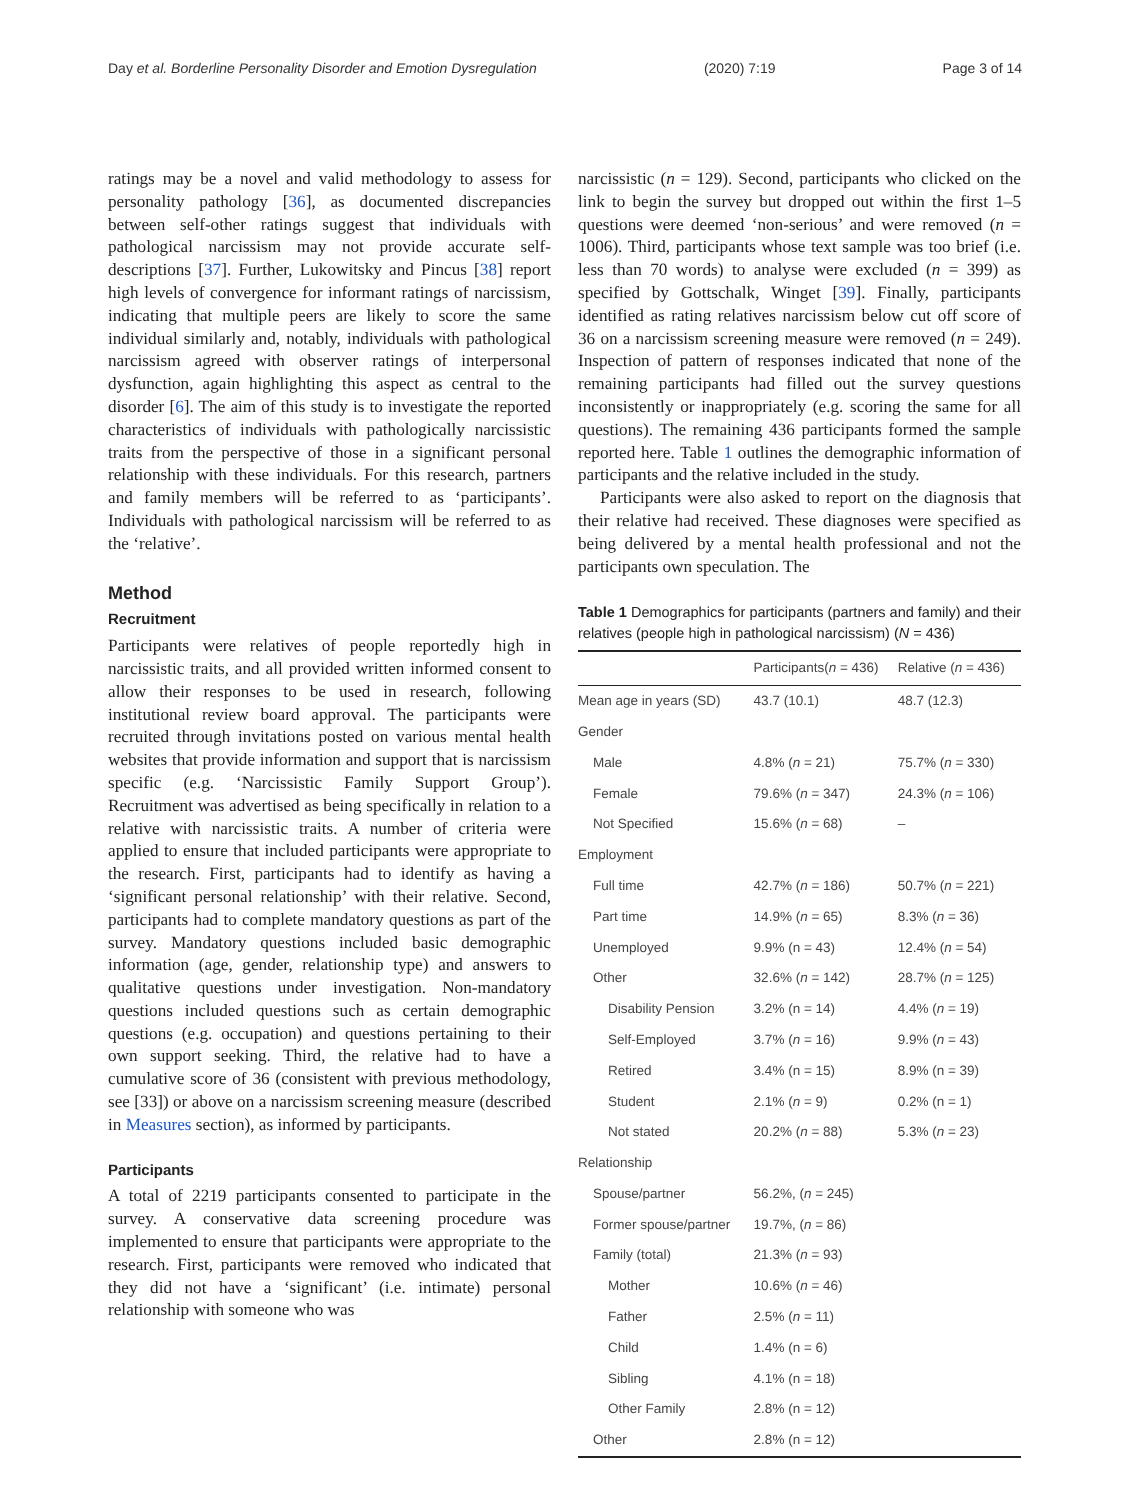Day et al. Borderline Personality Disorder and Emotion Dysregulation (2020) 7:19 Page 3 of 14
ratings may be a novel and valid methodology to assess for personality pathology [36], as documented discrepancies between self-other ratings suggest that individuals with pathological narcissism may not provide accurate self-descriptions [37]. Further, Lukowitsky and Pincus [38] report high levels of convergence for informant ratings of narcissism, indicating that multiple peers are likely to score the same individual similarly and, notably, individuals with pathological narcissism agreed with observer ratings of interpersonal dysfunction, again highlighting this aspect as central to the disorder [6]. The aim of this study is to investigate the reported characteristics of individuals with pathologically narcissistic traits from the perspective of those in a significant personal relationship with these individuals. For this research, partners and family members will be referred to as ‘participants’. Individuals with pathological narcissism will be referred to as the ‘relative’.
Method
Recruitment
Participants were relatives of people reportedly high in narcissistic traits, and all provided written informed consent to allow their responses to be used in research, following institutional review board approval. The participants were recruited through invitations posted on various mental health websites that provide information and support that is narcissism specific (e.g. ‘Narcissistic Family Support Group’). Recruitment was advertised as being specifically in relation to a relative with narcissistic traits. A number of criteria were applied to ensure that included participants were appropriate to the research. First, participants had to identify as having a ‘significant personal relationship’ with their relative. Second, participants had to complete mandatory questions as part of the survey. Mandatory questions included basic demographic information (age, gender, relationship type) and answers to qualitative questions under investigation. Non-mandatory questions included questions such as certain demographic questions (e.g. occupation) and questions pertaining to their own support seeking. Third, the relative had to have a cumulative score of 36 (consistent with previous methodology, see [33]) or above on a narcissism screening measure (described in Measures section), as informed by participants.
Participants
A total of 2219 participants consented to participate in the survey. A conservative data screening procedure was implemented to ensure that participants were appropriate to the research. First, participants were removed who indicated that they did not have a ‘significant’ (i.e. intimate) personal relationship with someone who was
narcissistic (n = 129). Second, participants who clicked on the link to begin the survey but dropped out within the first 1–5 questions were deemed ‘non-serious’ and were removed (n = 1006). Third, participants whose text sample was too brief (i.e. less than 70 words) to analyse were excluded (n = 399) as specified by Gottschalk, Winget [39]. Finally, participants identified as rating relatives narcissism below cut off score of 36 on a narcissism screening measure were removed (n = 249). Inspection of pattern of responses indicated that none of the remaining participants had filled out the survey questions inconsistently or inappropriately (e.g. scoring the same for all questions). The remaining 436 participants formed the sample reported here. Table 1 outlines the demographic information of participants and the relative included in the study.
Participants were also asked to report on the diagnosis that their relative had received. These diagnoses were specified as being delivered by a mental health professional and not the participants own speculation. The
Table 1 Demographics for participants (partners and family) and their relatives (people high in pathological narcissism) (N = 436)
| | Participants( n = 436) | Relative ( n = 436) |
| --- | --- | --- |
| Mean age in years (SD) | 43.7 (10.1) | 48.7 (12.3) |
| Gender | | |
| Male | 4.8% ( n = 21) | 75.7% ( n = 330) |
| Female | 79.6% ( n = 347) | 24.3% ( n = 106) |
| Not Specified | 15.6% ( n = 68) | – |
| Employment | | |
| Full time | 42.7% ( n = 186) | 50.7% ( n = 221) |
| Part time | 14.9% ( n = 65) | 8.3% ( n = 36) |
| Unemployed | 9.9% (n = 43) | 12.4% ( n = 54) |
| Other | 32.6% ( n = 142) | 28.7% ( n = 125) |
| Disability Pension | 3.2% (n = 14) | 4.4% ( n = 19) |
| Self-Employed | 3.7% ( n = 16) | 9.9% ( n = 43) |
| Retired | 3.4% (n = 15) | 8.9% (n = 39) |
| Student | 2.1% ( n = 9) | 0.2% (n = 1) |
| Not stated | 20.2% ( n = 88) | 5.3% ( n = 23) |
| Relationship | | |
| Spouse/partner | 56.2%, ( n = 245) | |
| Former spouse/partner | 19.7%, ( n = 86) | |
| Family (total) | 21.3% ( n = 93) | |
| Mother | 10.6% ( n = 46) | |
| Father | 2.5% ( n = 11) | |
| Child | 1.4% (n = 6) | |
| Sibling | 4.1% (n = 18) | |
| Other Family | 2.8% (n = 12) | |
| Other | 2.8% (n = 12) | |